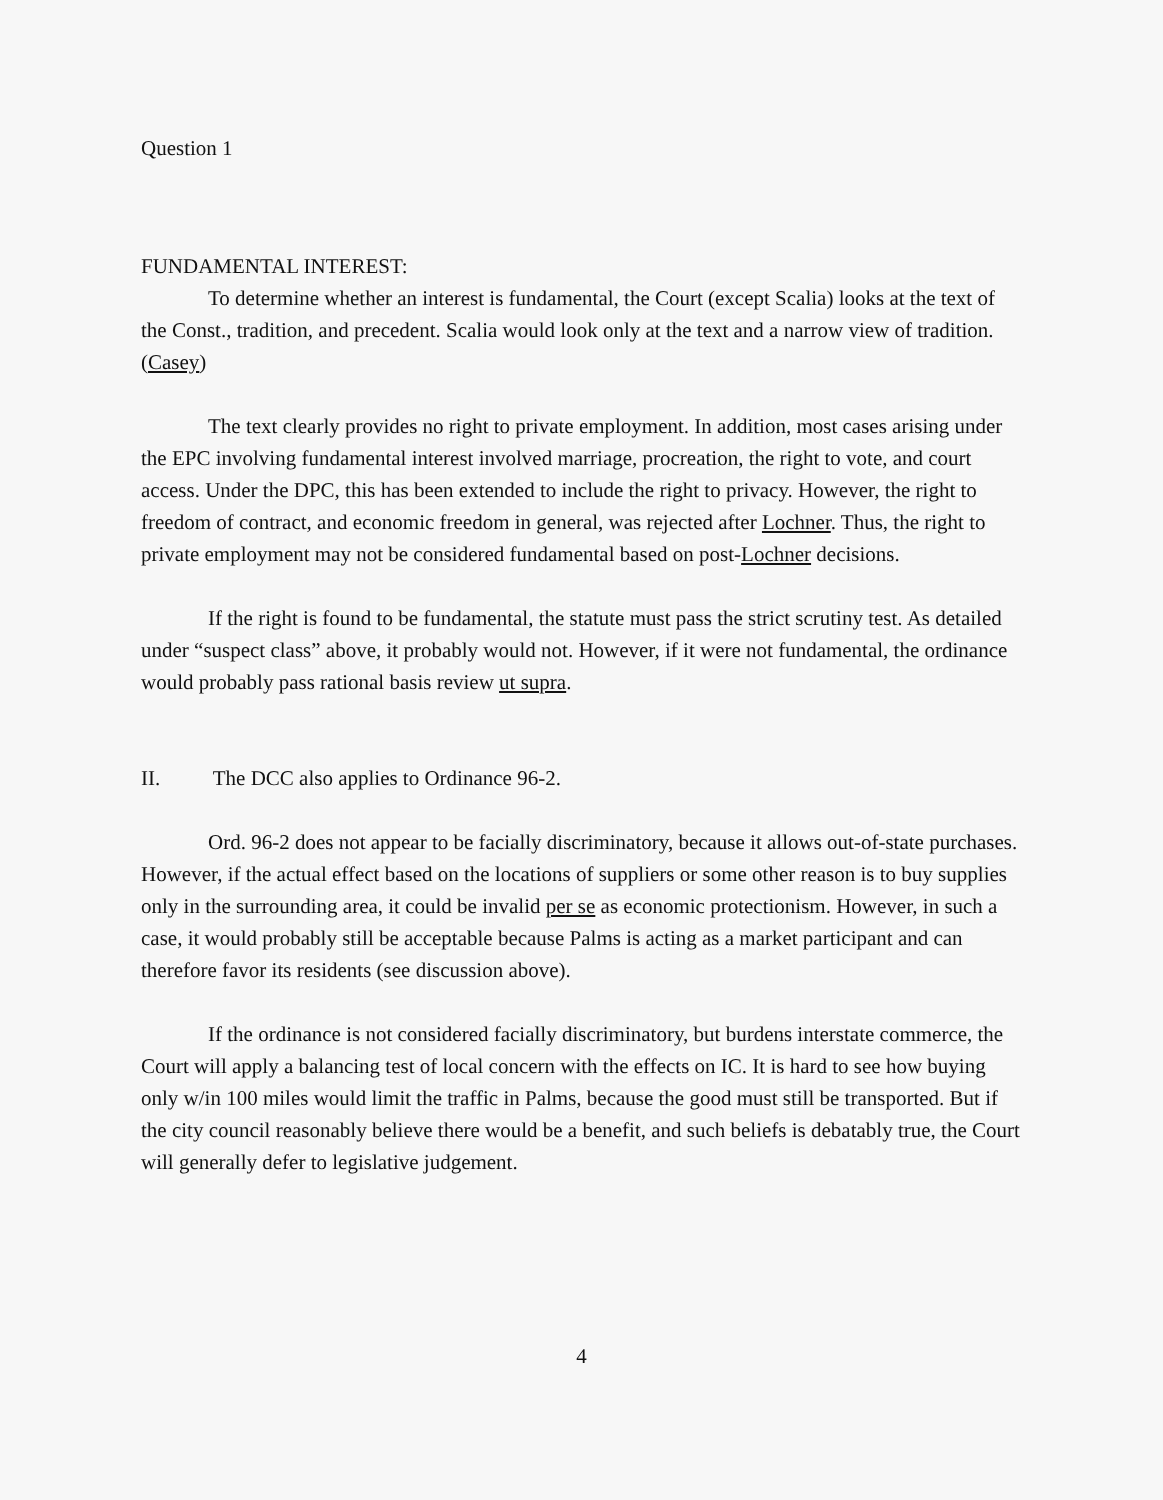Question 1
FUNDAMENTAL INTEREST:
To determine whether an interest is fundamental, the Court (except Scalia) looks at the text of the Const., tradition, and precedent. Scalia would look only at the text and a narrow view of tradition.(Casey)
The text clearly provides no right to private employment. In addition, most cases arising under the EPC involving fundamental interest involved marriage, procreation, the right to vote, and court access. Under the DPC, this has been extended to include the right to privacy. However, the right to freedom of contract, and economic freedom in general, was rejected after Lochner. Thus, the right to private employment may not be considered fundamental based on post-Lochner decisions.
If the right is found to be fundamental, the statute must pass the strict scrutiny test. As detailed under “suspect class” above, it probably would not. However, if it were not fundamental, the ordinance would probably pass rational basis review ut supra.
II. The DCC also applies to Ordinance 96-2.
Ord. 96-2 does not appear to be facially discriminatory, because it allows out-of-state purchases. However, if the actual effect based on the locations of suppliers or some other reason is to buy supplies only in the surrounding area, it could be invalid per se as economic protectionism. However, in such a case, it would probably still be acceptable because Palms is acting as a market participant and can therefore favor its residents (see discussion above).
If the ordinance is not considered facially discriminatory, but burdens interstate commerce, the Court will apply a balancing test of local concern with the effects on IC. It is hard to see how buying only w/in 100 miles would limit the traffic in Palms, because the good must still be transported. But if the city council reasonably believe there would be a benefit, and such beliefs is debatably true, the Court will generally defer to legislative judgement.
4